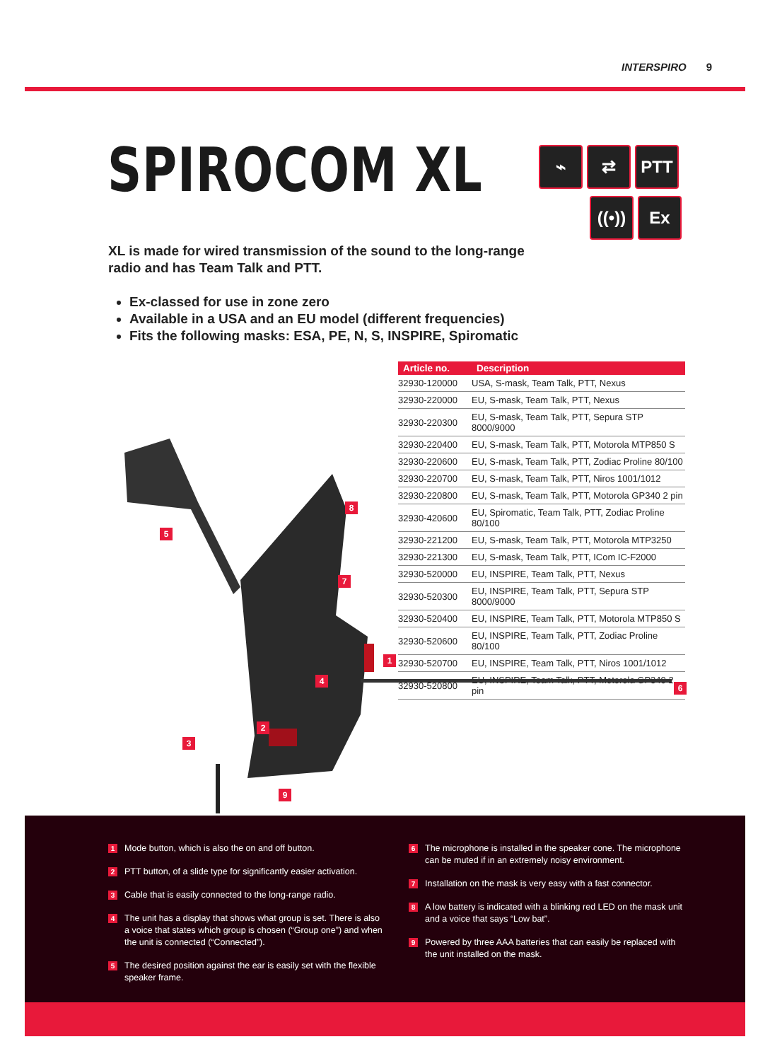INTERSPIRO 9
SPIROCOM XL
⌁ ⇄ PTT
((•)) Ex
XL is made for wired transmission of the sound to the long-range radio and has Team Talk and PTT.
Ex-classed for use in zone zero
Available in a USA and an EU model (different frequencies)
Fits the following masks: ESA, PE, N, S, INSPIRE, Spiromatic
| Article no. | Description |
| --- | --- |
| 32930-120000 | USA, S-mask, Team Talk, PTT, Nexus |
| 32930-220000 | EU, S-mask, Team Talk, PTT, Nexus |
| 32930-220300 | EU, S-mask, Team Talk, PTT, Sepura STP 8000/9000 |
| 32930-220400 | EU, S-mask, Team Talk, PTT, Motorola MTP850 S |
| 32930-220600 | EU, S-mask, Team Talk, PTT, Zodiac Proline 80/100 |
| 32930-220700 | EU, S-mask, Team Talk, PTT, Niros 1001/1012 |
| 32930-220800 | EU, S-mask, Team Talk, PTT, Motorola GP340 2 pin |
| 32930-420600 | EU, Spiromatic, Team Talk, PTT, Zodiac Proline 80/100 |
| 32930-221200 | EU, S-mask, Team Talk, PTT, Motorola MTP3250 |
| 32930-221300 | EU, S-mask, Team Talk, PTT, ICom IC-F2000 |
| 32930-520000 | EU, INSPIRE, Team Talk, PTT, Nexus |
| 32930-520300 | EU, INSPIRE, Team Talk, PTT, Sepura STP 8000/9000 |
| 32930-520400 | EU, INSPIRE, Team Talk, PTT, Motorola MTP850 S |
| 32930-520600 | EU, INSPIRE, Team Talk, PTT, Zodiac Proline 80/100 |
| 32930-520700 | EU, INSPIRE, Team Talk, PTT, Niros 1001/1012 |
| 32930-520800 | EU, INSPIRE, Team Talk, PTT, Motorola GP340 2 pin |
1
2
3
4
5
6
7
8
9
1 Mode button, which is also the on and off button.
2 PTT button, of a slide type for significantly easier activation.
3 Cable that is easily connected to the long-range radio.
4 The unit has a display that shows what group is set. There is also a voice that states which group is chosen (“Group one”) and when the unit is connected (“Connected”).
5 The desired position against the ear is easily set with the flexible speaker frame.
6 The microphone is installed in the speaker cone. The microphone can be muted if in an extremely noisy environment.
7 Installation on the mask is very easy with a fast connector.
8 A low battery is indicated with a blinking red LED on the mask unit and a voice that says “Low bat”.
9 Powered by three AAA batteries that can easily be replaced with the unit installed on the mask.